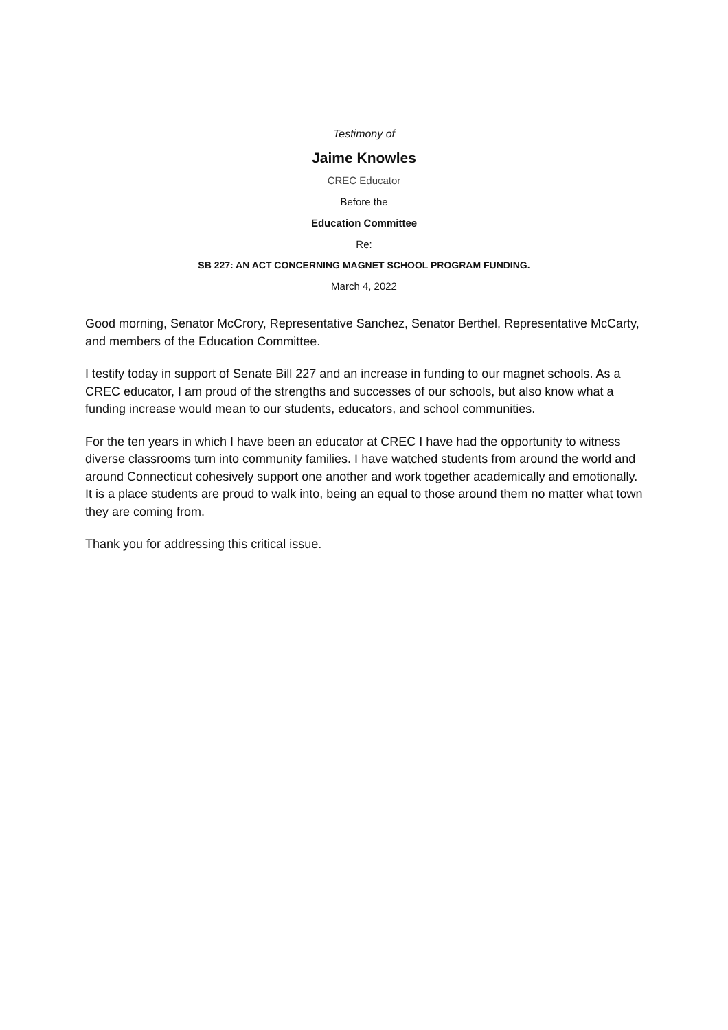Testimony of
Jaime Knowles
CREC Educator
Before the
Education Committee
Re:
SB 227: AN ACT CONCERNING MAGNET SCHOOL PROGRAM FUNDING.
March 4, 2022
Good morning, Senator McCrory, Representative Sanchez, Senator Berthel, Representative McCarty, and members of the Education Committee.
I testify today in support of Senate Bill 227 and an increase in funding to our magnet schools. As a CREC educator, I am proud of the strengths and successes of our schools, but also know what a funding increase would mean to our students, educators, and school communities.
For the ten years in which I have been an educator at CREC I have had the opportunity to witness diverse classrooms turn into community families. I have watched students from around the world and around Connecticut cohesively support one another and work together academically and emotionally. It is a place students are proud to walk into, being an equal to those around them no matter what town they are coming from.
Thank you for addressing this critical issue.